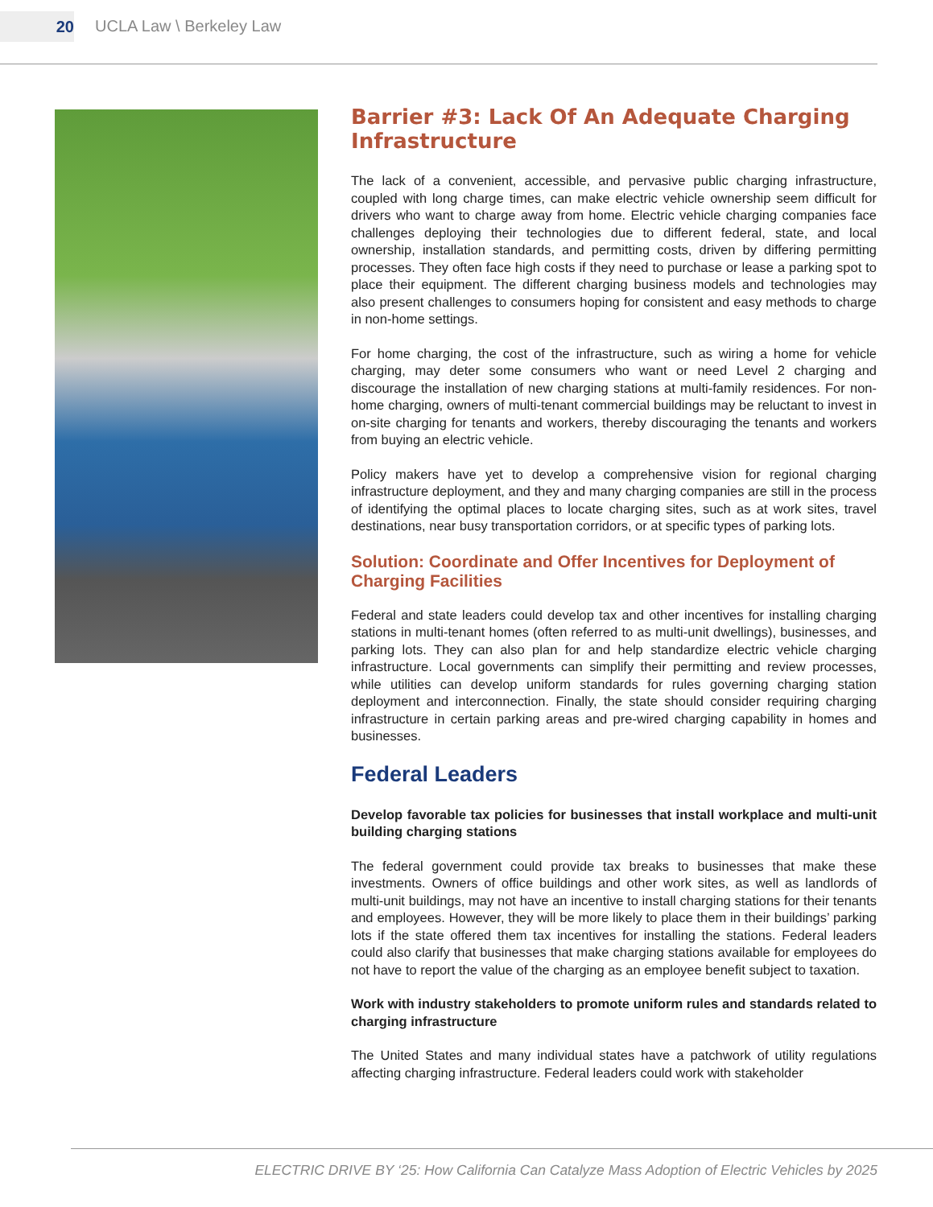20
UCLA Law \ Berkeley Law
Barrier #3: Lack Of An Adequate Charging Infrastructure
The lack of a convenient, accessible, and pervasive public charging infrastructure, coupled with long charge times, can make electric vehicle ownership seem difficult for drivers who want to charge away from home. Electric vehicle charging companies face challenges deploying their technologies due to different federal, state, and local ownership, installation standards, and permitting costs, driven by differing permitting processes. They often face high costs if they need to purchase or lease a parking spot to place their equipment. The different charging business models and technologies may also present challenges to consumers hoping for consistent and easy methods to charge in non-home settings.
For home charging, the cost of the infrastructure, such as wiring a home for vehicle charging, may deter some consumers who want or need Level 2 charging and discourage the installation of new charging stations at multi-family residences. For non-home charging, owners of multi-tenant commercial buildings may be reluctant to invest in on-site charging for tenants and workers, thereby discouraging the tenants and workers from buying an electric vehicle.
Policy makers have yet to develop a comprehensive vision for regional charging infrastructure deployment, and they and many charging companies are still in the process of identifying the optimal places to locate charging sites, such as at work sites, travel destinations, near busy transportation corridors, or at specific types of parking lots.
Solution: Coordinate and Offer Incentives for Deployment of
Charging Facilities
Federal and state leaders could develop tax and other incentives for installing charging stations in multi-tenant homes (often referred to as multi-unit dwellings), businesses, and parking lots. They can also plan for and help standardize electric vehicle charging infrastructure. Local governments can simplify their permitting and review processes, while utilities can develop uniform standards for rules governing charging station deployment and interconnection. Finally, the state should consider requiring charging infrastructure in certain parking areas and pre-wired charging capability in homes and businesses.
Federal Leaders
Develop favorable tax policies for businesses that install workplace and multi-unit building charging stations
The federal government could provide tax breaks to businesses that make these investments. Owners of office buildings and other work sites, as well as landlords of multi-unit buildings, may not have an incentive to install charging stations for their tenants and employees. However, they will be more likely to place them in their buildings’ parking lots if the state offered them tax incentives for installing the stations. Federal leaders could also clarify that businesses that make charging stations available for employees do not have to report the value of the charging as an employee benefit subject to taxation.
Work with industry stakeholders to promote uniform rules and standards related to charging infrastructure
The United States and many individual states have a patchwork of utility regulations affecting charging infrastructure. Federal leaders could work with stakeholder
ELECTRIC DRIVE BY ‘25: How California Can Catalyze Mass Adoption of Electric Vehicles by 2025